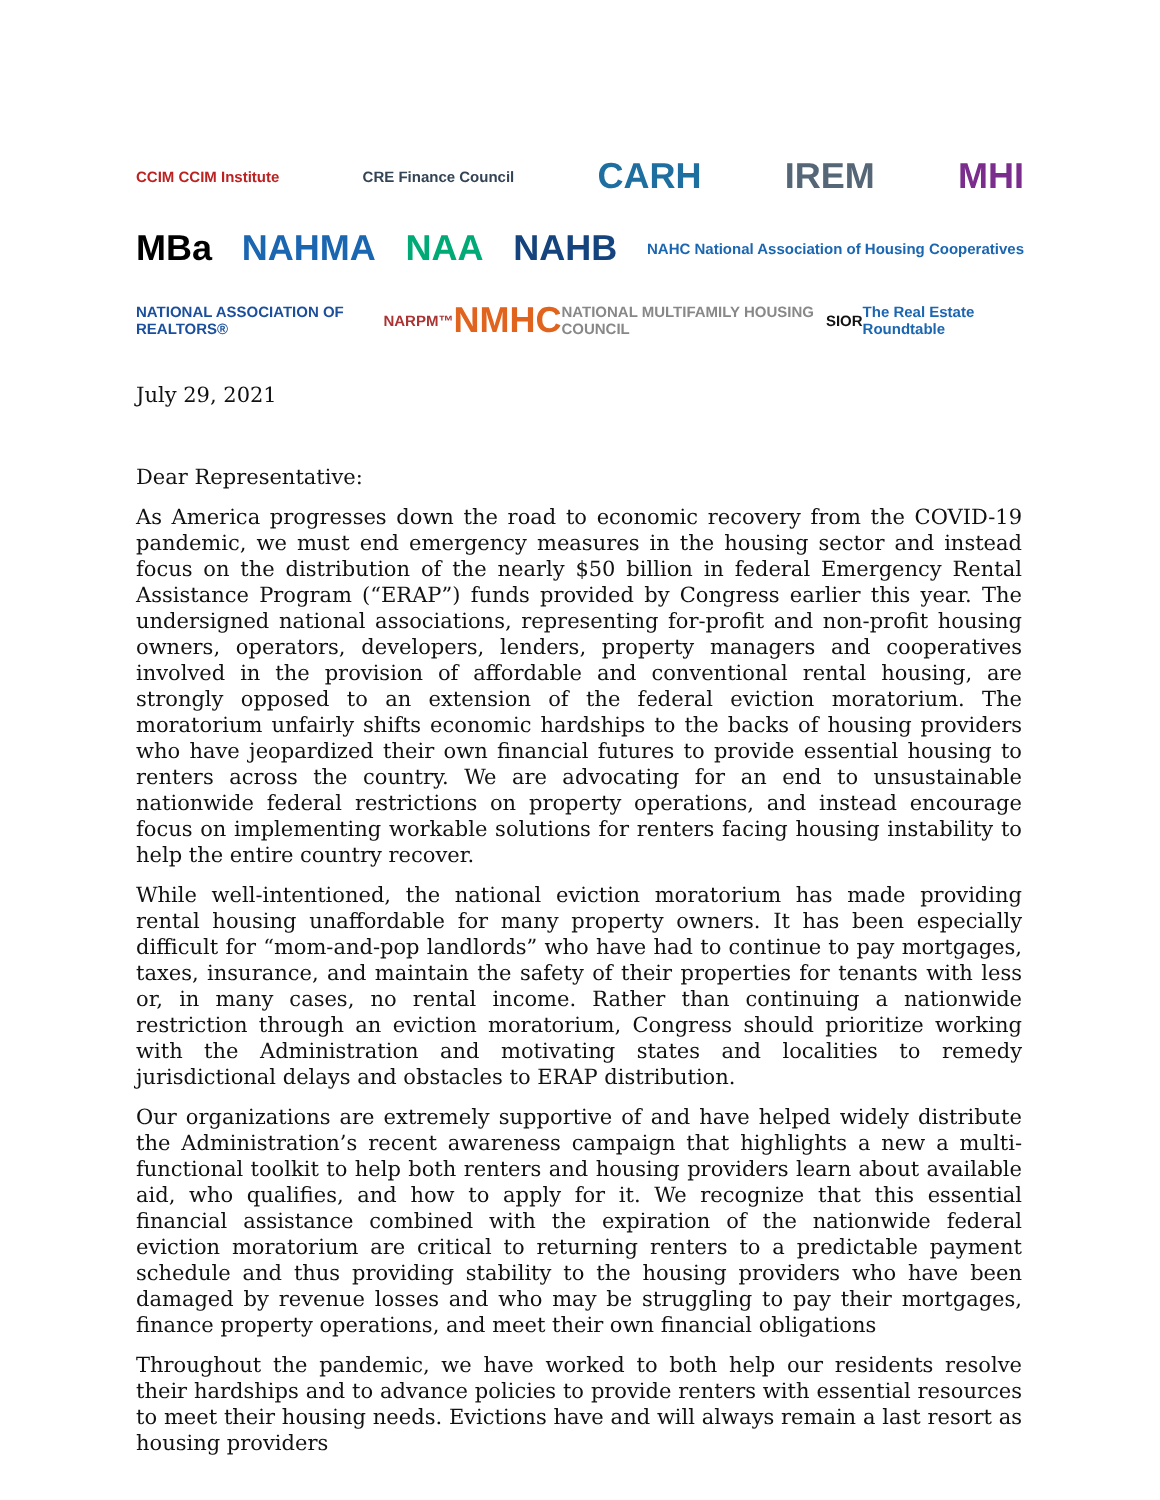CCIM CCIM Institute CRE Finance Council CARH IREM MHI
MBa NAHMA NAA NAHB NAHC National Association of Housing Cooperatives
NATIONAL ASSOCIATION OF REALTORS® NARPM™ NMHC NATIONAL MULTIFAMILY HOUSING COUNCIL SIOR The Real Estate Roundtable
July 29, 2021
Dear Representative:
As America progresses down the road to economic recovery from the COVID-19 pandemic, we must end emergency measures in the housing sector and instead focus on the distribution of the nearly $50 billion in federal Emergency Rental Assistance Program (“ERAP”) funds provided by Congress earlier this year. The undersigned national associations, representing for-profit and non-profit housing owners, operators, developers, lenders, property managers and cooperatives involved in the provision of affordable and conventional rental housing, are strongly opposed to an extension of the federal eviction moratorium. The moratorium unfairly shifts economic hardships to the backs of housing providers who have jeopardized their own financial futures to provide essential housing to renters across the country. We are advocating for an end to unsustainable nationwide federal restrictions on property operations, and instead encourage focus on implementing workable solutions for renters facing housing instability to help the entire country recover.
While well-intentioned, the national eviction moratorium has made providing rental housing unaffordable for many property owners. It has been especially difficult for “mom-and-pop landlords” who have had to continue to pay mortgages, taxes, insurance, and maintain the safety of their properties for tenants with less or, in many cases, no rental income. Rather than continuing a nationwide restriction through an eviction moratorium, Congress should prioritize working with the Administration and motivating states and localities to remedy jurisdictional delays and obstacles to ERAP distribution.
Our organizations are extremely supportive of and have helped widely distribute the Administration’s recent awareness campaign that highlights a new a multi-functional toolkit to help both renters and housing providers learn about available aid, who qualifies, and how to apply for it. We recognize that this essential financial assistance combined with the expiration of the nationwide federal eviction moratorium are critical to returning renters to a predictable payment schedule and thus providing stability to the housing providers who have been damaged by revenue losses and who may be struggling to pay their mortgages, finance property operations, and meet their own financial obligations
Throughout the pandemic, we have worked to both help our residents resolve their hardships and to advance policies to provide renters with essential resources to meet their housing needs. Evictions have and will always remain a last resort as housing providers